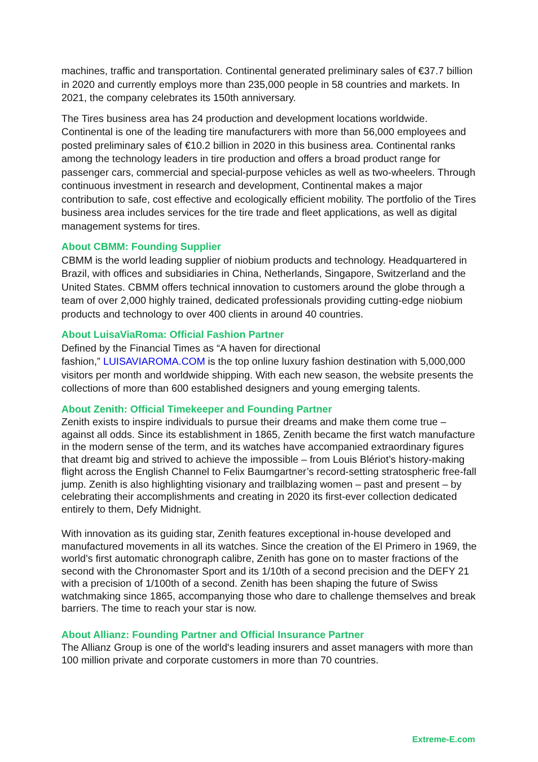machines, traffic and transportation. Continental generated preliminary sales of €37.7 billion in 2020 and currently employs more than 235,000 people in 58 countries and markets. In 2021, the company celebrates its 150th anniversary.
The Tires business area has 24 production and development locations worldwide. Continental is one of the leading tire manufacturers with more than 56,000 employees and posted preliminary sales of €10.2 billion in 2020 in this business area. Continental ranks among the technology leaders in tire production and offers a broad product range for passenger cars, commercial and special-purpose vehicles as well as two-wheelers. Through continuous investment in research and development, Continental makes a major contribution to safe, cost effective and ecologically efficient mobility. The portfolio of the Tires business area includes services for the tire trade and fleet applications, as well as digital management systems for tires.
About CBMM: Founding Supplier
CBMM is the world leading supplier of niobium products and technology. Headquartered in Brazil, with offices and subsidiaries in China, Netherlands, Singapore, Switzerland and the United States. CBMM offers technical innovation to customers around the globe through a team of over 2,000 highly trained, dedicated professionals providing cutting-edge niobium products and technology to over 400 clients in around 40 countries.
About LuisaViaRoma: Official Fashion Partner
Defined by the Financial Times as “A haven for directional
fashion,” LUISAVIAROMA.COM is the top online luxury fashion destination with 5,000,000 visitors per month and worldwide shipping. With each new season, the website presents the collections of more than 600 established designers and young emerging talents.
About Zenith: Official Timekeeper and Founding Partner
Zenith exists to inspire individuals to pursue their dreams and make them come true – against all odds. Since its establishment in 1865, Zenith became the first watch manufacture in the modern sense of the term, and its watches have accompanied extraordinary figures that dreamt big and strived to achieve the impossible – from Louis Blériot’s history-making flight across the English Channel to Felix Baumgartner’s record-setting stratospheric free-fall jump. Zenith is also highlighting visionary and trailblazing women – past and present – by celebrating their accomplishments and creating in 2020 its first-ever collection dedicated entirely to them, Defy Midnight.
With innovation as its guiding star, Zenith features exceptional in-house developed and manufactured movements in all its watches. Since the creation of the El Primero in 1969, the world’s first automatic chronograph calibre, Zenith has gone on to master fractions of the second with the Chronomaster Sport and its 1/10th of a second precision and the DEFY 21 with a precision of 1/100th of a second. Zenith has been shaping the future of Swiss watchmaking since 1865, accompanying those who dare to challenge themselves and break barriers. The time to reach your star is now.
About Allianz: Founding Partner and Official Insurance Partner
The Allianz Group is one of the world's leading insurers and asset managers with more than 100 million private and corporate customers in more than 70 countries.
Extreme-E.com